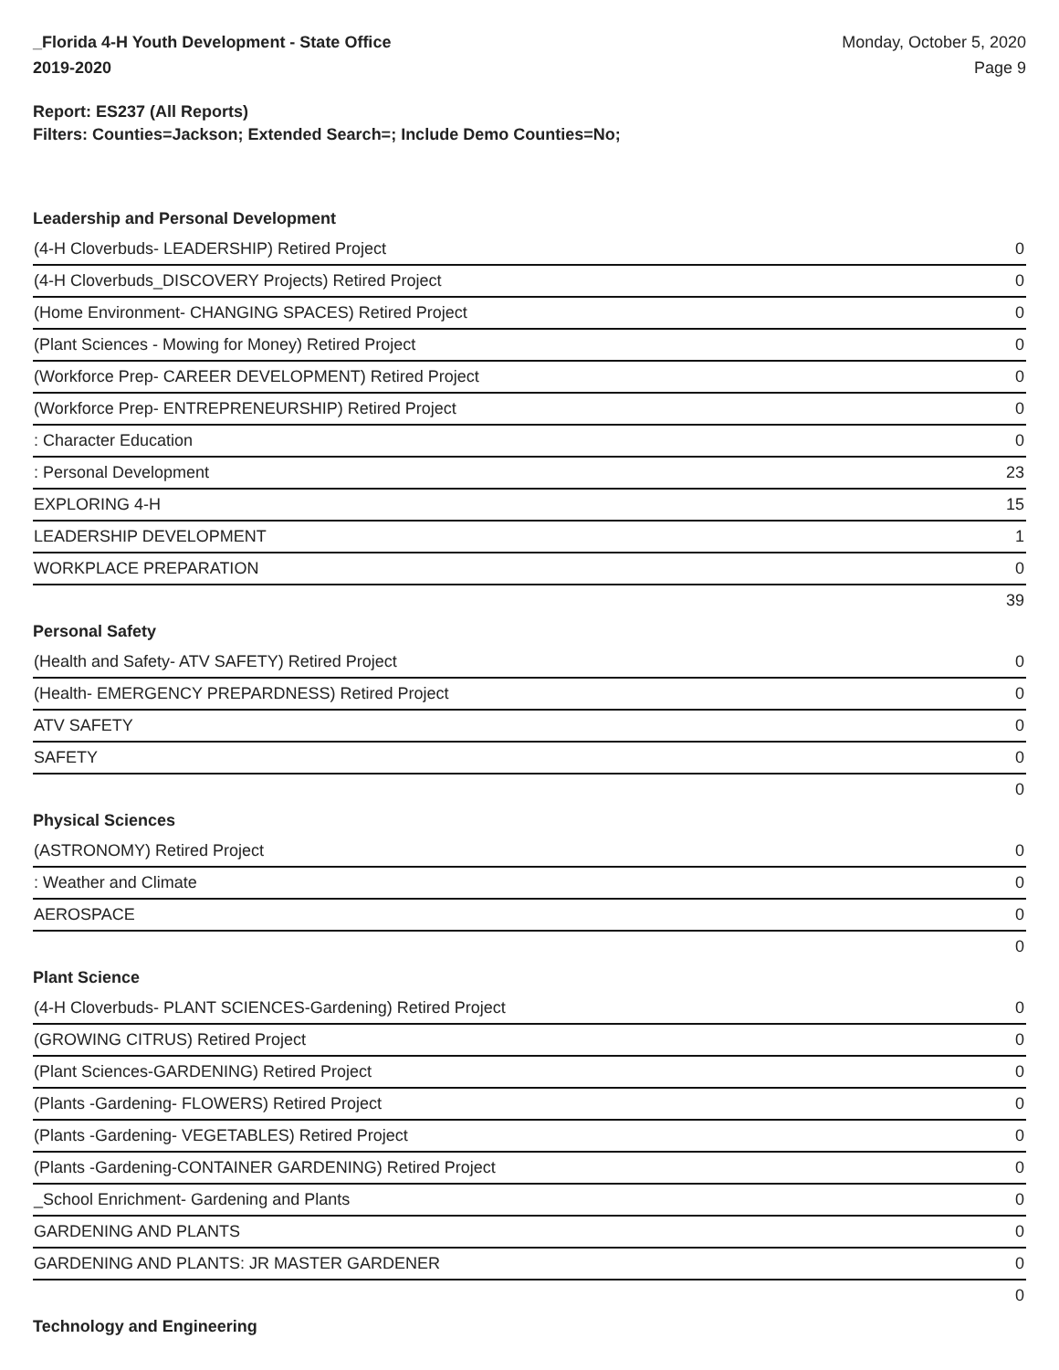_Florida 4-H Youth Development - State Office
2019-2020
Monday, October 5, 2020
Page 9
Report: ES237 (All Reports)
Filters: Counties=Jackson; Extended Search=; Include Demo Counties=No;
Leadership and Personal Development
| (4-H Cloverbuds- LEADERSHIP) Retired Project | 0 |
| (4-H Cloverbuds_DISCOVERY Projects) Retired Project | 0 |
| (Home Environment- CHANGING SPACES) Retired Project | 0 |
| (Plant Sciences - Mowing for Money) Retired Project | 0 |
| (Workforce Prep- CAREER DEVELOPMENT) Retired Project | 0 |
| (Workforce Prep- ENTREPRENEURSHIP) Retired Project | 0 |
| : Character Education | 0 |
| : Personal Development | 23 |
| EXPLORING 4-H | 15 |
| LEADERSHIP DEVELOPMENT | 1 |
| WORKPLACE PREPARATION | 0 |
| | 39 |
Personal Safety
| (Health and Safety- ATV SAFETY) Retired Project | 0 |
| (Health- EMERGENCY PREPARDNESS) Retired Project | 0 |
| ATV SAFETY | 0 |
| SAFETY | 0 |
| | 0 |
Physical Sciences
| (ASTRONOMY) Retired Project | 0 |
| : Weather and Climate | 0 |
| AEROSPACE | 0 |
| | 0 |
Plant Science
| (4-H Cloverbuds- PLANT SCIENCES-Gardening) Retired Project | 0 |
| (GROWING CITRUS) Retired Project | 0 |
| (Plant Sciences-GARDENING) Retired Project | 0 |
| (Plants -Gardening- FLOWERS) Retired Project | 0 |
| (Plants -Gardening- VEGETABLES) Retired Project | 0 |
| (Plants -Gardening-CONTAINER GARDENING) Retired Project | 0 |
| _School Enrichment- Gardening and Plants | 0 |
| GARDENING AND PLANTS | 0 |
| GARDENING AND PLANTS: JR MASTER GARDENER | 0 |
| | 0 |
Technology and Engineering